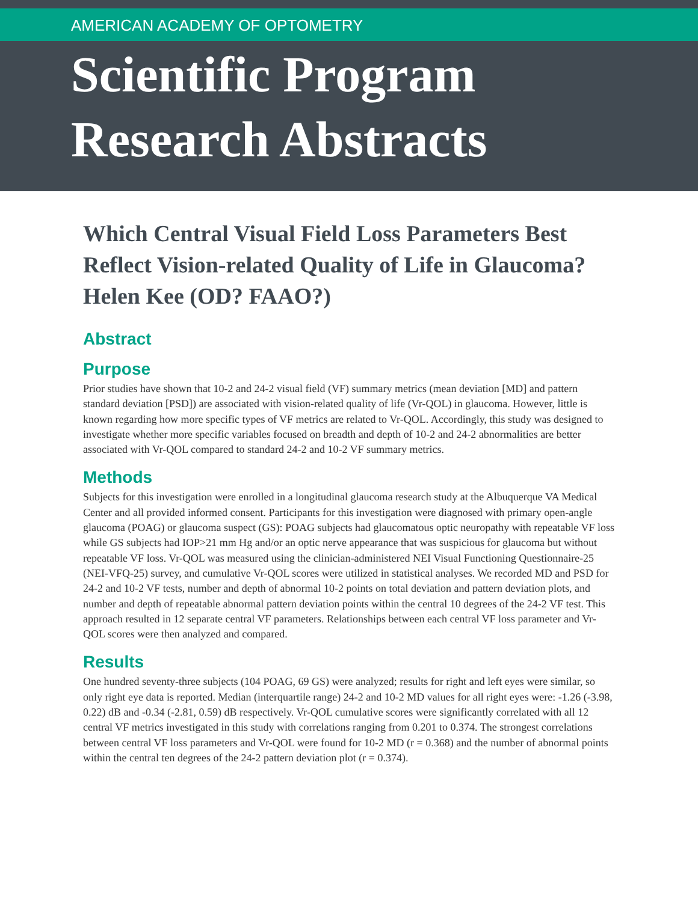AMERICAN ACADEMY OF OPTOMETRY
Scientific Program
Research Abstracts
Which Central Visual Field Loss Parameters Best Reflect Vision-related Quality of Life in Glaucoma? Helen Kee (OD? FAAO?)
Abstract
Purpose
Prior studies have shown that 10-2 and 24-2 visual field (VF) summary metrics (mean deviation [MD] and pattern standard deviation [PSD]) are associated with vision-related quality of life (Vr-QOL) in glaucoma. However, little is known regarding how more specific types of VF metrics are related to Vr-QOL. Accordingly, this study was designed to investigate whether more specific variables focused on breadth and depth of 10-2 and 24-2 abnormalities are better associated with Vr-QOL compared to standard 24-2 and 10-2 VF summary metrics.
Methods
Subjects for this investigation were enrolled in a longitudinal glaucoma research study at the Albuquerque VA Medical Center and all provided informed consent. Participants for this investigation were diagnosed with primary open-angle glaucoma (POAG) or glaucoma suspect (GS): POAG subjects had glaucomatous optic neuropathy with repeatable VF loss while GS subjects had IOP>21 mm Hg and/or an optic nerve appearance that was suspicious for glaucoma but without repeatable VF loss. Vr-QOL was measured using the clinician-administered NEI Visual Functioning Questionnaire-25 (NEI-VFQ-25) survey, and cumulative Vr-QOL scores were utilized in statistical analyses. We recorded MD and PSD for 24-2 and 10-2 VF tests, number and depth of abnormal 10-2 points on total deviation and pattern deviation plots, and number and depth of repeatable abnormal pattern deviation points within the central 10 degrees of the 24-2 VF test. This approach resulted in 12 separate central VF parameters. Relationships between each central VF loss parameter and Vr-QOL scores were then analyzed and compared.
Results
One hundred seventy-three subjects (104 POAG, 69 GS) were analyzed; results for right and left eyes were similar, so only right eye data is reported. Median (interquartile range) 24-2 and 10-2 MD values for all right eyes were: -1.26 (-3.98, 0.22) dB and -0.34 (-2.81, 0.59) dB respectively. Vr-QOL cumulative scores were significantly correlated with all 12 central VF metrics investigated in this study with correlations ranging from 0.201 to 0.374. The strongest correlations between central VF loss parameters and Vr-QOL were found for 10-2 MD (r = 0.368) and the number of abnormal points within the central ten degrees of the 24-2 pattern deviation plot (r = 0.374).